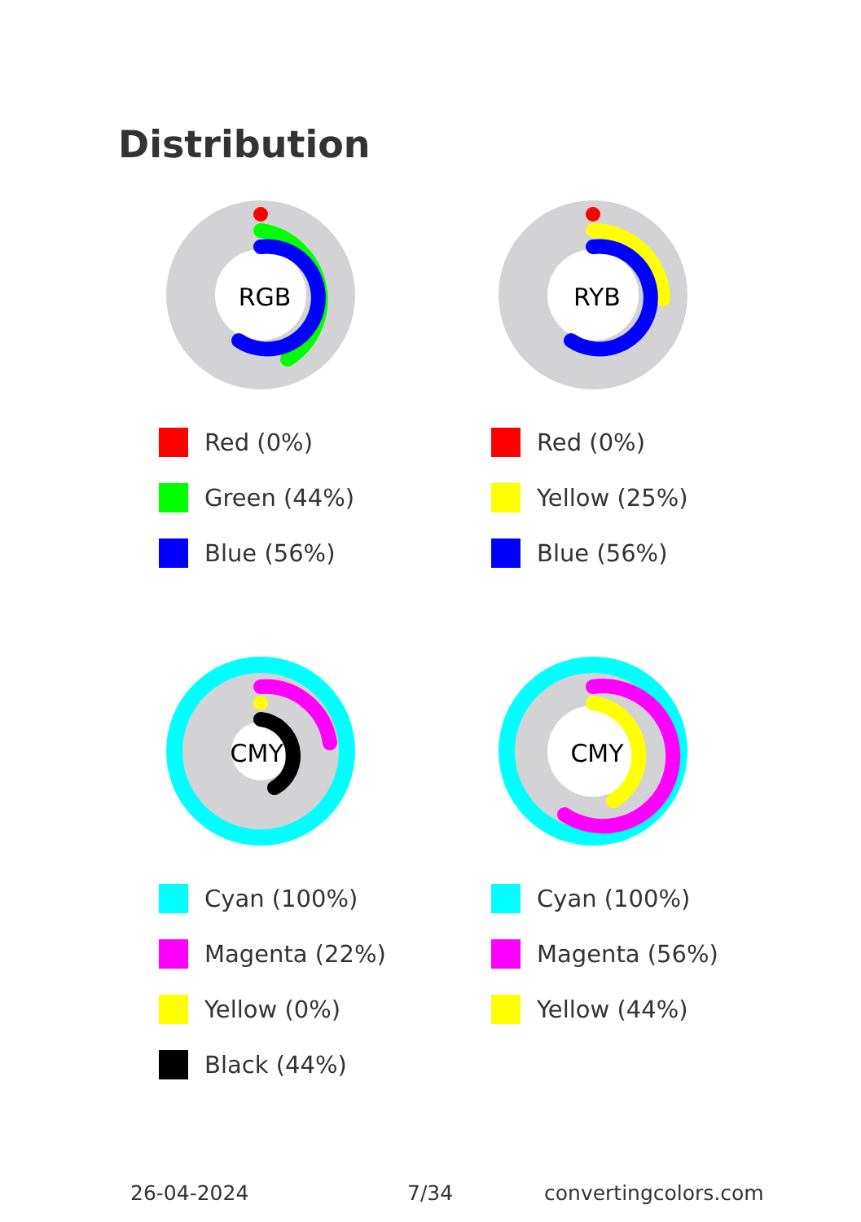Distribution
RGB
Red (0%)
Green (44%)
Blue (56%)
RYB
Red (0%)
Yellow (25%)
Blue (56%)
CMYK
Cyan (100%)
Magenta (22%)
Yellow (0%)
Black (44%)
CMY
Cyan (100%)
Magenta (56%)
Yellow (44%)
26-04-2024 7/34 convertingcolors.com